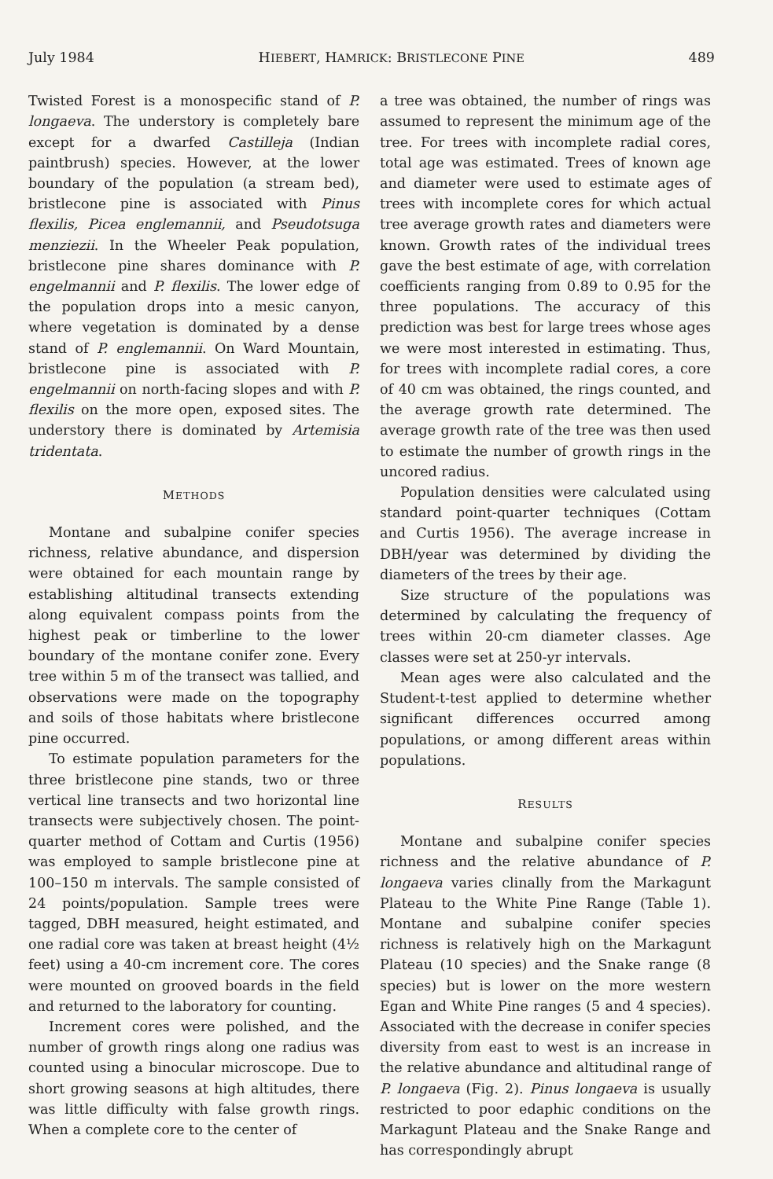July 1984 HIEBERT, HAMRICK: BRISTLECONE PINE 489
Twisted Forest is a monospecific stand of P. longaeva. The understory is completely bare except for a dwarfed Castilleja (Indian paintbrush) species. However, at the lower boundary of the population (a stream bed), bristlecone pine is associated with Pinus flexilis, Picea englemannii, and Pseudotsuga menziezii. In the Wheeler Peak population, bristlecone pine shares dominance with P. engelmannii and P. flexilis. The lower edge of the population drops into a mesic canyon, where vegetation is dominated by a dense stand of P. englemannii. On Ward Mountain, bristlecone pine is associated with P. engelmannii on north-facing slopes and with P. flexilis on the more open, exposed sites. The understory there is dominated by Artemisia tridentata.
METHODS
Montane and subalpine conifer species richness, relative abundance, and dispersion were obtained for each mountain range by establishing altitudinal transects extending along equivalent compass points from the highest peak or timberline to the lower boundary of the montane conifer zone. Every tree within 5 m of the transect was tallied, and observations were made on the topography and soils of those habitats where bristlecone pine occurred.
To estimate population parameters for the three bristlecone pine stands, two or three vertical line transects and two horizontal line transects were subjectively chosen. The point-quarter method of Cottam and Curtis (1956) was employed to sample bristlecone pine at 100–150 m intervals. The sample consisted of 24 points/population. Sample trees were tagged, DBH measured, height estimated, and one radial core was taken at breast height (4½ feet) using a 40-cm increment core. The cores were mounted on grooved boards in the field and returned to the laboratory for counting.
Increment cores were polished, and the number of growth rings along one radius was counted using a binocular microscope. Due to short growing seasons at high altitudes, there was little difficulty with false growth rings. When a complete core to the center of
a tree was obtained, the number of rings was assumed to represent the minimum age of the tree. For trees with incomplete radial cores, total age was estimated. Trees of known age and diameter were used to estimate ages of trees with incomplete cores for which actual tree average growth rates and diameters were known. Growth rates of the individual trees gave the best estimate of age, with correlation coefficients ranging from 0.89 to 0.95 for the three populations. The accuracy of this prediction was best for large trees whose ages we were most interested in estimating. Thus, for trees with incomplete radial cores, a core of 40 cm was obtained, the rings counted, and the average growth rate determined. The average growth rate of the tree was then used to estimate the number of growth rings in the uncored radius.
Population densities were calculated using standard point-quarter techniques (Cottam and Curtis 1956). The average increase in DBH/year was determined by dividing the diameters of the trees by their age.
Size structure of the populations was determined by calculating the frequency of trees within 20-cm diameter classes. Age classes were set at 250-yr intervals.
Mean ages were also calculated and the Student-t-test applied to determine whether significant differences occurred among populations, or among different areas within populations.
RESULTS
Montane and subalpine conifer species richness and the relative abundance of P. longaeva varies clinally from the Markagunt Plateau to the White Pine Range (Table 1). Montane and subalpine conifer species richness is relatively high on the Markagunt Plateau (10 species) and the Snake range (8 species) but is lower on the more western Egan and White Pine ranges (5 and 4 species). Associated with the decrease in conifer species diversity from east to west is an increase in the relative abundance and altitudinal range of P. longaeva (Fig. 2). Pinus longaeva is usually restricted to poor edaphic conditions on the Markagunt Plateau and the Snake Range and has correspondingly abrupt